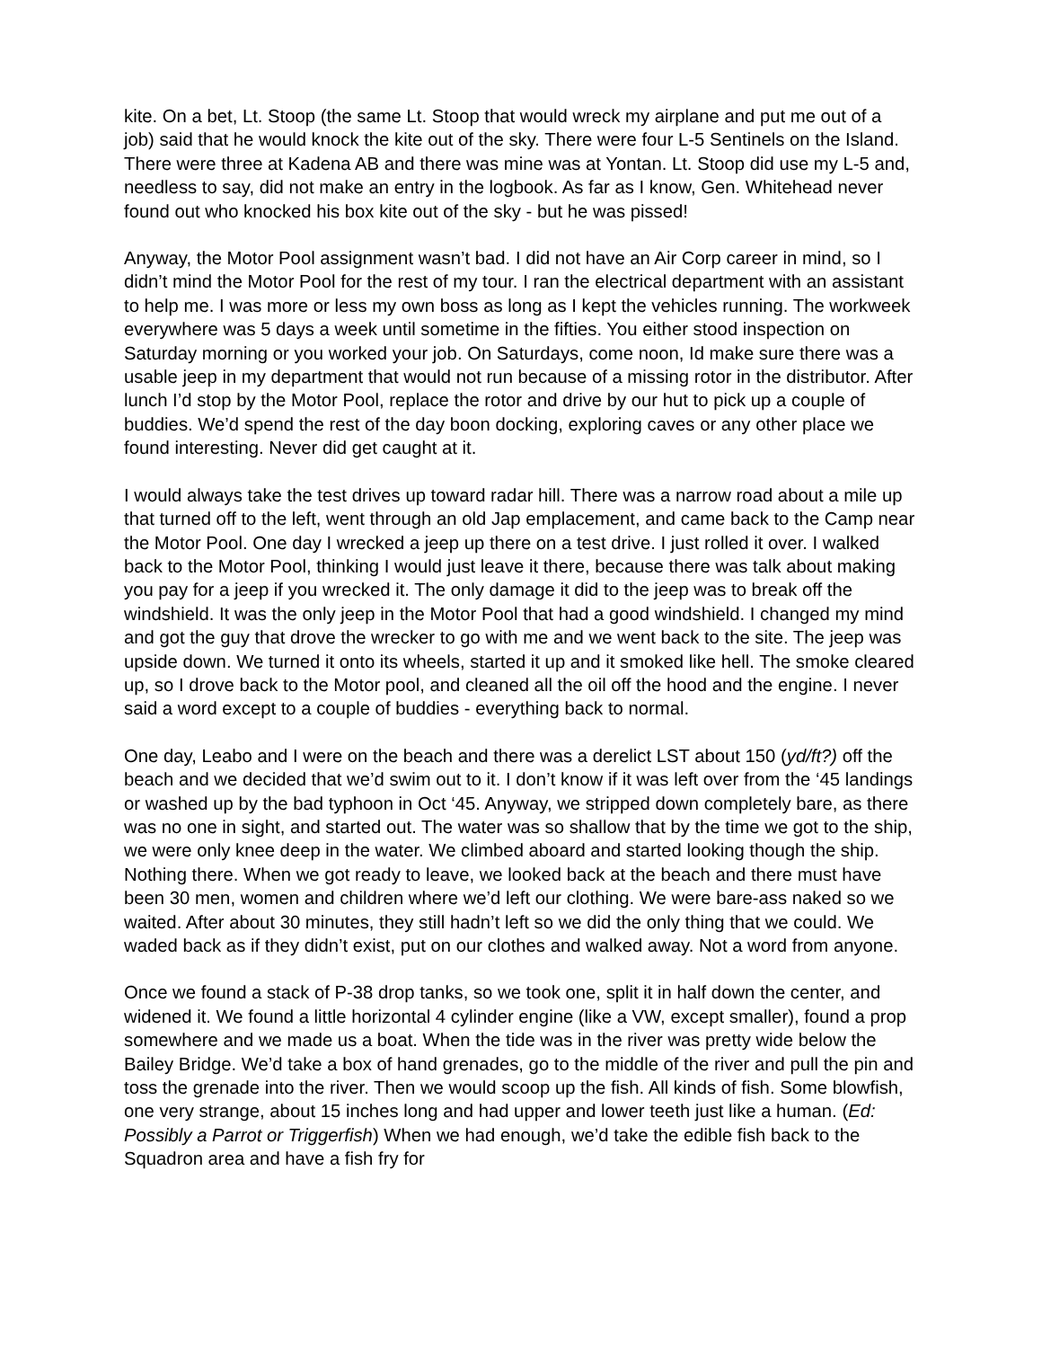kite. On a bet, Lt. Stoop (the same Lt. Stoop that would wreck my airplane and put me out of a job) said that he would knock the kite out of the sky. There were four L-5 Sentinels on the Island. There were three at Kadena AB and there was mine was at Yontan. Lt. Stoop did use my L-5 and, needless to say, did not make an entry in the logbook. As far as I know, Gen. Whitehead never found out who knocked his box kite out of the sky - but he was pissed!
Anyway, the Motor Pool assignment wasn’t bad. I did not have an Air Corp career in mind, so I didn’t mind the Motor Pool for the rest of my tour. I ran the electrical department with an assistant to help me. I was more or less my own boss as long as I kept the vehicles running. The workweek everywhere was 5 days a week until sometime in the fifties. You either stood inspection on Saturday morning or you worked your job. On Saturdays, come noon, Id make sure there was a usable jeep in my department that would not run because of a missing rotor in the distributor. After lunch I’d stop by the Motor Pool, replace the rotor and drive by our hut to pick up a couple of buddies. We’d spend the rest of the day boon docking, exploring caves or any other place we found interesting. Never did get caught at it.
I would always take the test drives up toward radar hill. There was a narrow road about a mile up that turned off to the left, went through an old Jap emplacement, and came back to the Camp near the Motor Pool. One day I wrecked a jeep up there on a test drive. I just rolled it over. I walked back to the Motor Pool, thinking I would just leave it there, because there was talk about making you pay for a jeep if you wrecked it. The only damage it did to the jeep was to break off the windshield. It was the only jeep in the Motor Pool that had a good windshield. I changed my mind and got the guy that drove the wrecker to go with me and we went back to the site. The jeep was upside down. We turned it onto its wheels, started it up and it smoked like hell. The smoke cleared up, so I drove back to the Motor pool, and cleaned all the oil off the hood and the engine. I never said a word except to a couple of buddies - everything back to normal.
One day, Leabo and I were on the beach and there was a derelict LST about 150 (yd/ft?) off the beach and we decided that we’d swim out to it. I don’t know if it was left over from the ‘45 landings or washed up by the bad typhoon in Oct ‘45. Anyway, we stripped down completely bare, as there was no one in sight, and started out. The water was so shallow that by the time we got to the ship, we were only knee deep in the water. We climbed aboard and started looking though the ship. Nothing there. When we got ready to leave, we looked back at the beach and there must have been 30 men, women and children where we’d left our clothing. We were bare-ass naked so we waited. After about 30 minutes, they still hadn’t left so we did the only thing that we could. We waded back as if they didn’t exist, put on our clothes and walked away. Not a word from anyone.
Once we found a stack of P-38 drop tanks, so we took one, split it in half down the center, and widened it. We found a little horizontal 4 cylinder engine (like a VW, except smaller), found a prop somewhere and we made us a boat. When the tide was in the river was pretty wide below the Bailey Bridge. We’d take a box of hand grenades, go to the middle of the river and pull the pin and toss the grenade into the river. Then we would scoop up the fish. All kinds of fish. Some blowfish, one very strange, about 15 inches long and had upper and lower teeth just like a human. (Ed: Possibly a Parrot or Triggerfish) When we had enough, we’d take the edible fish back to the Squadron area and have a fish fry for